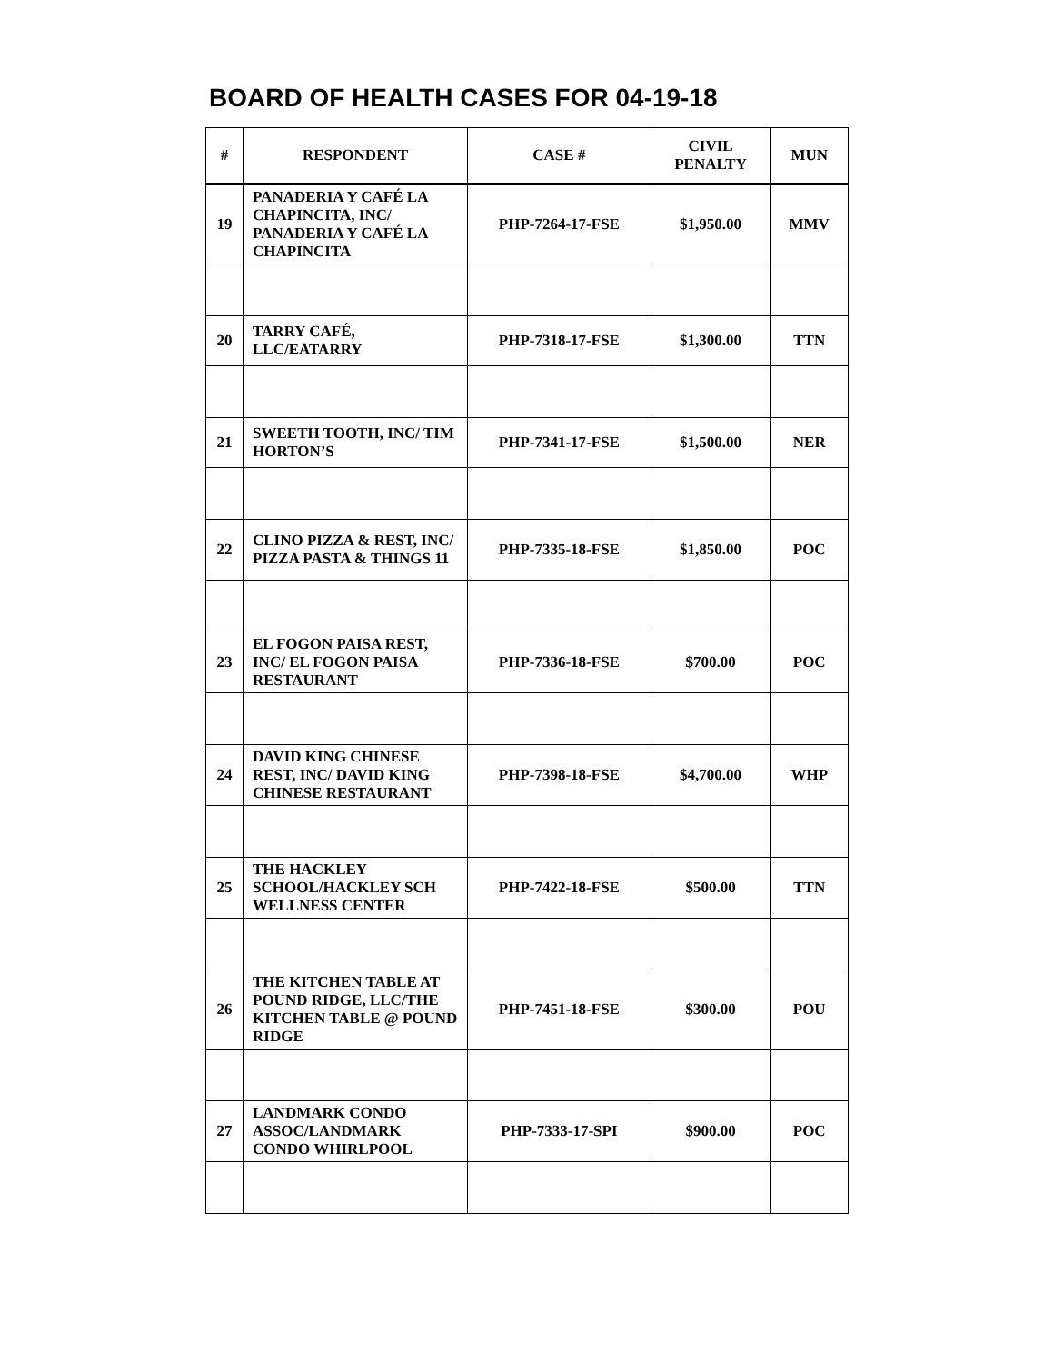BOARD OF HEALTH CASES FOR 04-19-18
| # | RESPONDENT | CASE # | CIVIL PENALTY | MUN |
| --- | --- | --- | --- | --- |
| 19 | PANADERIA Y CAFÉ LA CHAPINCITA, INC/ PANADERIA Y CAFÉ LA CHAPINCITA | PHP-7264-17-FSE | $1,950.00 | MMV |
| 20 | TARRY CAFÉ, LLC/EATARRY | PHP-7318-17-FSE | $1,300.00 | TTN |
| 21 | SWEETH TOOTH, INC/ TIM HORTON’S | PHP-7341-17-FSE | $1,500.00 | NER |
| 22 | CLINO PIZZA & REST, INC/ PIZZA PASTA & THINGS 11 | PHP-7335-18-FSE | $1,850.00 | POC |
| 23 | EL FOGON PAISA REST, INC/ EL FOGON PAISA RESTAURANT | PHP-7336-18-FSE | $700.00 | POC |
| 24 | DAVID KING CHINESE REST, INC/ DAVID KING CHINESE RESTAURANT | PHP-7398-18-FSE | $4,700.00 | WHP |
| 25 | THE HACKLEY SCHOOL/HACKLEY SCH WELLNESS CENTER | PHP-7422-18-FSE | $500.00 | TTN |
| 26 | THE KITCHEN TABLE AT POUND RIDGE, LLC/THE KITCHEN TABLE @ POUND RIDGE | PHP-7451-18-FSE | $300.00 | POU |
| 27 | LANDMARK CONDO ASSOC/LANDMARK CONDO WHIRLPOOL | PHP-7333-17-SPI | $900.00 | POC |